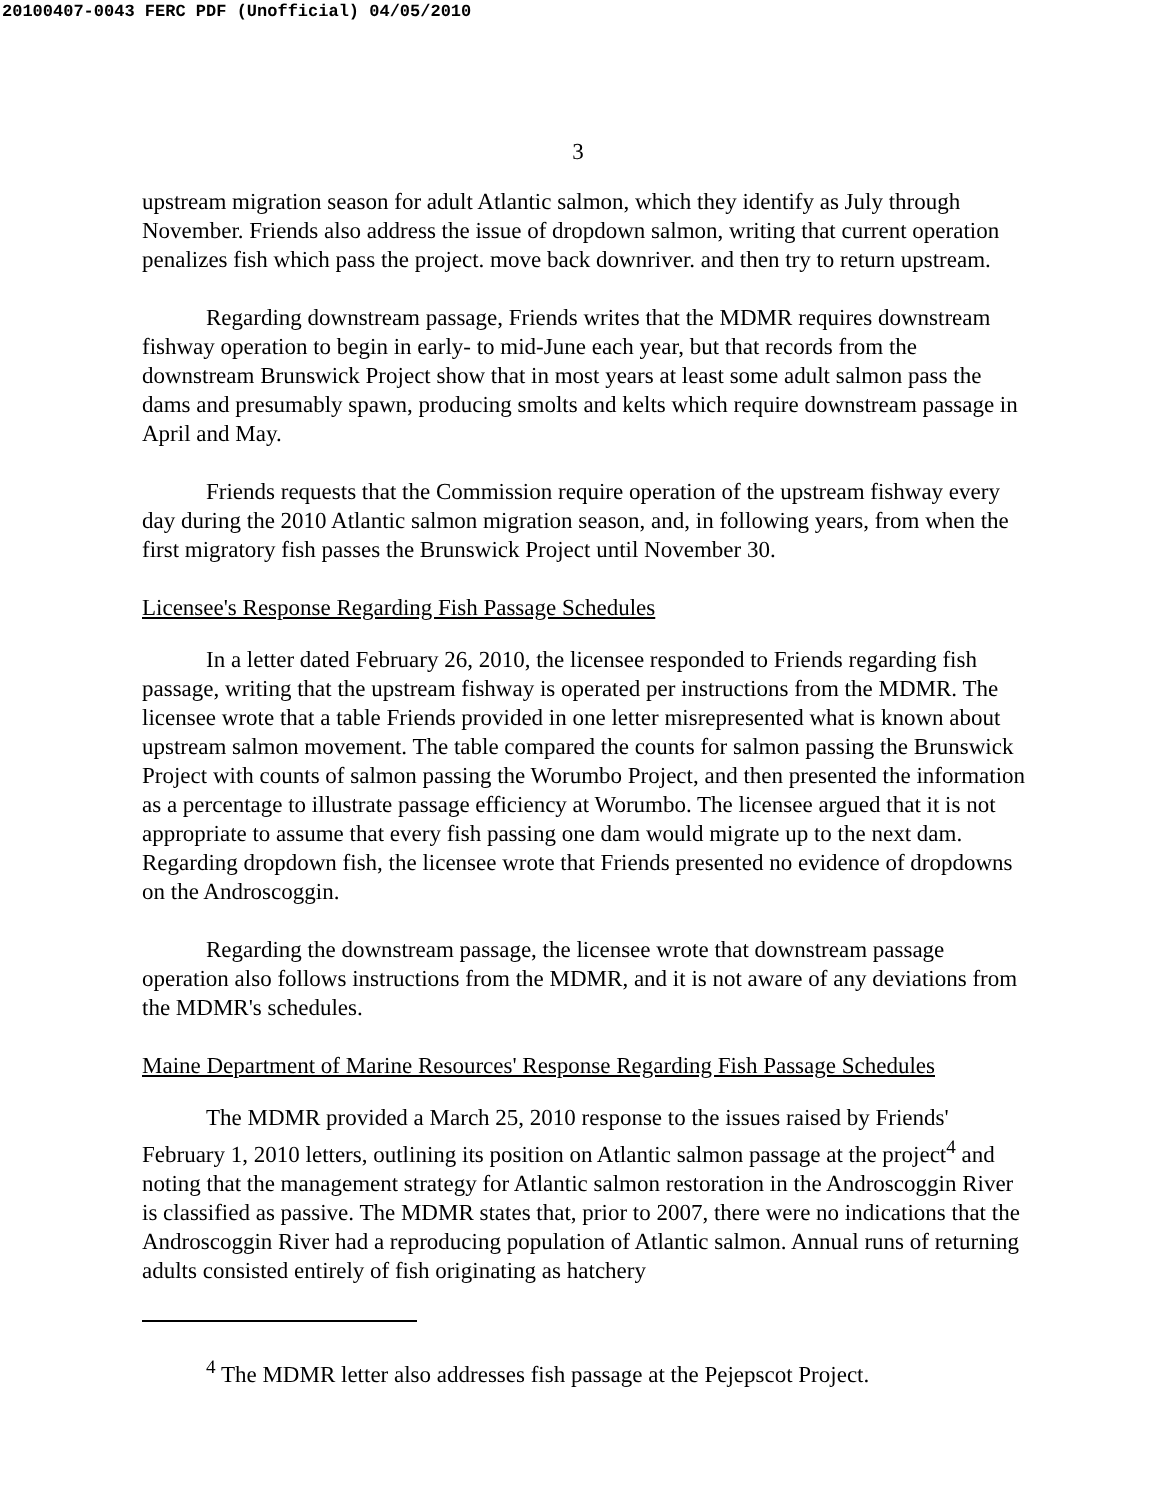20100407-0043 FERC PDF (Unofficial) 04/05/2010
3
upstream migration season for adult Atlantic salmon, which they identify as July through November. Friends also address the issue of dropdown salmon, writing that current operation penalizes fish which pass the project. move back downriver. and then try to return upstream.
Regarding downstream passage, Friends writes that the MDMR requires downstream fishway operation to begin in early- to mid-June each year, but that records from the downstream Brunswick Project show that in most years at least some adult salmon pass the dams and presumably spawn, producing smolts and kelts which require downstream passage in April and May.
Friends requests that the Commission require operation of the upstream fishway every day during the 2010 Atlantic salmon migration season, and, in following years, from when the first migratory fish passes the Brunswick Project until November 30.
Licensee's Response Regarding Fish Passage Schedules
In a letter dated February 26, 2010, the licensee responded to Friends regarding fish passage, writing that the upstream fishway is operated per instructions from the MDMR. The licensee wrote that a table Friends provided in one letter misrepresented what is known about upstream salmon movement. The table compared the counts for salmon passing the Brunswick Project with counts of salmon passing the Worumbo Project, and then presented the information as a percentage to illustrate passage efficiency at Worumbo. The licensee argued that it is not appropriate to assume that every fish passing one dam would migrate up to the next dam. Regarding dropdown fish, the licensee wrote that Friends presented no evidence of dropdowns on the Androscoggin.
Regarding the downstream passage, the licensee wrote that downstream passage operation also follows instructions from the MDMR, and it is not aware of any deviations from the MDMR's schedules.
Maine Department of Marine Resources' Response Regarding Fish Passage Schedules
The MDMR provided a March 25, 2010 response to the issues raised by Friends' February 1, 2010 letters, outlining its position on Atlantic salmon passage at the project<sup>4</sup> and noting that the management strategy for Atlantic salmon restoration in the Androscoggin River is classified as passive. The MDMR states that, prior to 2007, there were no indications that the Androscoggin River had a reproducing population of Atlantic salmon. Annual runs of returning adults consisted entirely of fish originating as hatchery
<sup>4</sup> The MDMR letter also addresses fish passage at the Pejepscot Project.